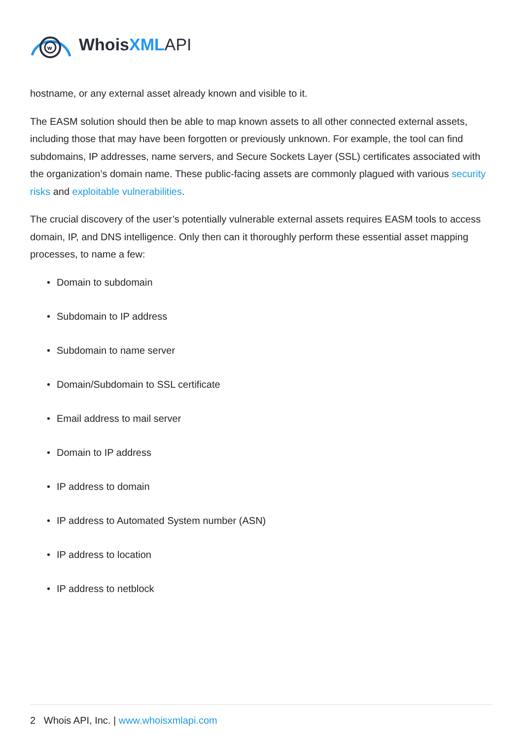w
WhoisXML API
hostname, or any external asset already known and visible to it.
The EASM solution should then be able to map known assets to all other connected external assets, including those that may have been forgotten or previously unknown. For example, the tool can find subdomains, IP addresses, name servers, and Secure Sockets Layer (SSL) certificates associated with the organization’s domain name. These public-facing assets are commonly plagued with various security risks and exploitable vulnerabilities.
The crucial discovery of the user’s potentially vulnerable external assets requires EASM tools to access domain, IP, and DNS intelligence. Only then can it thoroughly perform these essential asset mapping processes, to name a few:
• Domain to subdomain
• Subdomain to IP address
• Subdomain to name server
• Domain/Subdomain to SSL certificate
• Email address to mail server
• Domain to IP address
• IP address to domain
• IP address to Automated System number (ASN)
• IP address to location
• IP address to netblock
2 Whois API, Inc. | www.whoisxmlapi.com